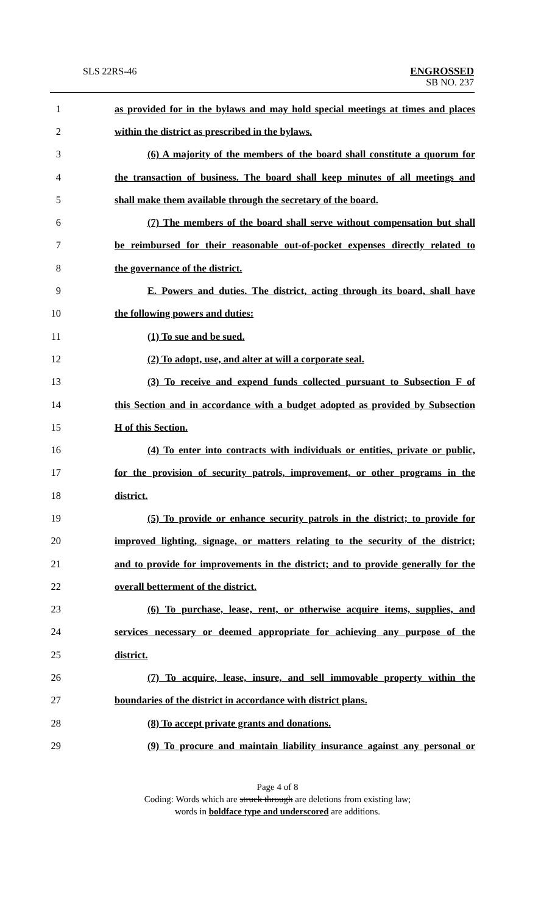SLS 22RS-46
ENGROSSED
SB NO. 237
1
as provided for in the bylaws and may hold special meetings at times and places
2 within the district as prescribed in the bylaws.
3
(6) A majority of the members of the board shall constitute a quorum for
4
the transaction of business. The board shall keep minutes of all meetings and
5
shall make them available through the secretary of the board.
6
(7) The members of the board shall serve without compensation but shall
7
be reimbursed for their reasonable out-of-pocket expenses directly related to
8 the governance of the district.
9
E. Powers and duties. The district, acting through its board, shall have
10 the following powers and duties:
11 (1) To sue and be sued.
12 (2) To adopt, use, and alter at will a corporate seal.
13
(3) To receive and expend funds collected pursuant to Subsection F of
14
this Section and in accordance with a budget adopted as provided by Subsection
15 H of this Section.
16
(4) To enter into contracts with individuals or entities, private or public,
17
for the provision of security patrols, improvement, or other programs in the
18 district.
19
(5) To provide or enhance security patrols in the district; to provide for
20
improved lighting, signage, or matters relating to the security of the district;
21
and to provide for improvements in the district; and to provide generally for the
22 overall betterment of the district.
23
(6) To purchase, lease, rent, or otherwise acquire items, supplies, and
24
services necessary or deemed appropriate for achieving any purpose of the
25 district.
26
(7) To acquire, lease, insure, and sell immovable property within the
27
boundaries of the district in accordance with district plans.
28 (8) To accept private grants and donations.
29
(9) To procure and maintain liability insurance against any personal or
Page 4 of 8
Coding: Words which are struck through are deletions from existing law;
words in boldface type and underscored are additions.